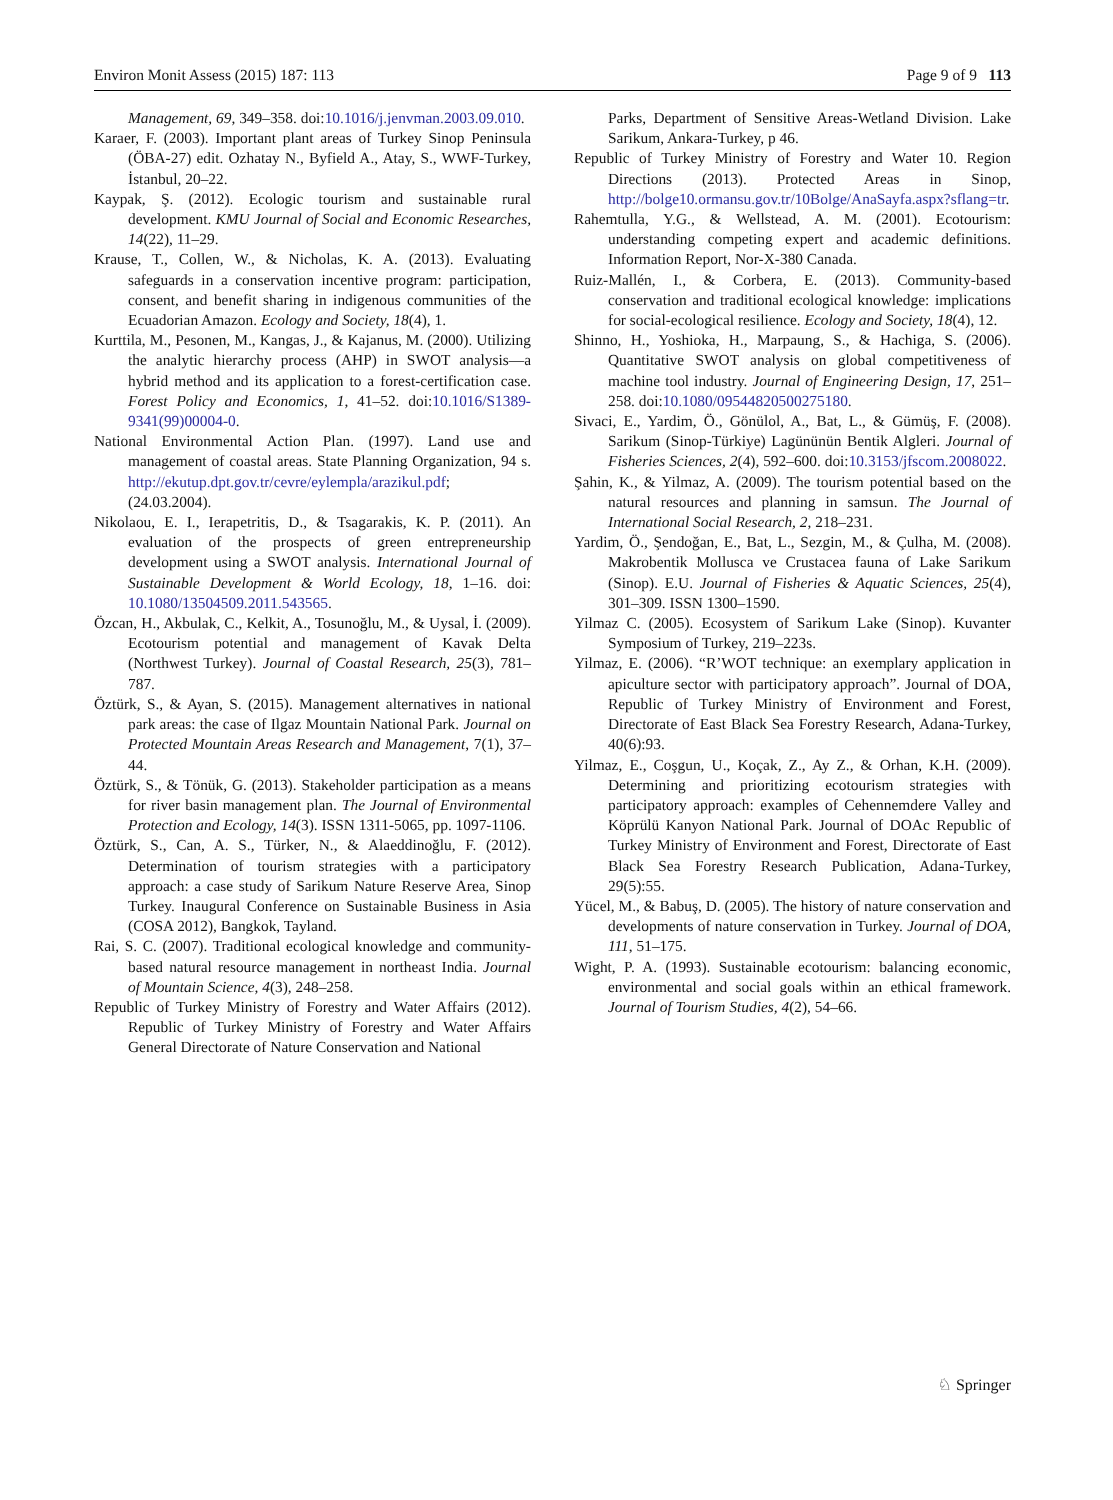Environ Monit Assess (2015) 187: 113 Page 9 of 9 113
Management, 69, 349–358. doi:10.1016/j.jenvman.2003.09.010.
Karaer, F. (2003). Important plant areas of Turkey Sinop Peninsula (ÖBA-27) edit. Ozhatay N., Byfield A., Atay, S., WWF-Turkey, İstanbul, 20–22.
Kaypak, Ş. (2012). Ecologic tourism and sustainable rural development. KMU Journal of Social and Economic Researches, 14(22), 11–29.
Krause, T., Collen, W., & Nicholas, K. A. (2013). Evaluating safeguards in a conservation incentive program: participation, consent, and benefit sharing in indigenous communities of the Ecuadorian Amazon. Ecology and Society, 18(4), 1.
Kurttila, M., Pesonen, M., Kangas, J., & Kajanus, M. (2000). Utilizing the analytic hierarchy process (AHP) in SWOT analysis—a hybrid method and its application to a forest-certification case. Forest Policy and Economics, 1, 41–52. doi:10.1016/S1389-9341(99)00004-0.
National Environmental Action Plan. (1997). Land use and management of coastal areas. State Planning Organization, 94 s. http://ekutup.dpt.gov.tr/cevre/eylempla/arazikul.pdf; (24.03.2004).
Nikolaou, E. I., Ierapetritis, D., & Tsagarakis, K. P. (2011). An evaluation of the prospects of green entrepreneurship development using a SWOT analysis. International Journal of Sustainable Development & World Ecology, 18, 1–16. doi: 10.1080/13504509.2011.543565.
Özcan, H., Akbulak, C., Kelkit, A., Tosunoğlu, M., & Uysal, İ. (2009). Ecotourism potential and management of Kavak Delta (Northwest Turkey). Journal of Coastal Research, 25(3), 781–787.
Öztürk, S., & Ayan, S. (2015). Management alternatives in national park areas: the case of Ilgaz Mountain National Park. Journal on Protected Mountain Areas Research and Management, 7(1), 37–44.
Öztürk, S., & Tönük, G. (2013). Stakeholder participation as a means for river basin management plan. The Journal of Environmental Protection and Ecology, 14(3). ISSN 1311-5065, pp. 1097-1106.
Öztürk, S., Can, A. S., Türker, N., & Alaeddinoğlu, F. (2012). Determination of tourism strategies with a participatory approach: a case study of Sarikum Nature Reserve Area, Sinop Turkey. Inaugural Conference on Sustainable Business in Asia (COSA 2012), Bangkok, Tayland.
Rai, S. C. (2007). Traditional ecological knowledge and community-based natural resource management in northeast India. Journal of Mountain Science, 4(3), 248–258.
Republic of Turkey Ministry of Forestry and Water Affairs (2012). Republic of Turkey Ministry of Forestry and Water Affairs General Directorate of Nature Conservation and National
Parks, Department of Sensitive Areas-Wetland Division. Lake Sarikum, Ankara-Turkey, p 46.
Republic of Turkey Ministry of Forestry and Water 10. Region Directions (2013). Protected Areas in Sinop, http://bolge10.ormansu.gov.tr/10Bolge/AnaSayfa.aspx?sflang=tr.
Rahemtulla, Y.G., & Wellstead, A. M. (2001). Ecotourism: understanding competing expert and academic definitions. Information Report, Nor-X-380 Canada.
Ruiz-Mallén, I., & Corbera, E. (2013). Community-based conservation and traditional ecological knowledge: implications for social-ecological resilience. Ecology and Society, 18(4), 12.
Shinno, H., Yoshioka, H., Marpaung, S., & Hachiga, S. (2006). Quantitative SWOT analysis on global competitiveness of machine tool industry. Journal of Engineering Design, 17, 251–258. doi:10.1080/09544820500275180.
Sivaci, E., Yardim, Ö., Gönülol, A., Bat, L., & Gümüş, F. (2008). Sarikum (Sinop-Türkiye) Lagününün Bentik Algleri. Journal of Fisheries Sciences, 2(4), 592–600. doi:10.3153/jfscom.2008022.
Şahin, K., & Yilmaz, A. (2009). The tourism potential based on the natural resources and planning in samsun. The Journal of International Social Research, 2, 218–231.
Yardim, Ö., Şendoğan, E., Bat, L., Sezgin, M., & Çulha, M. (2008). Makrobentik Mollusca ve Crustacea fauna of Lake Sarikum (Sinop). E.U. Journal of Fisheries & Aquatic Sciences, 25(4), 301–309. ISSN 1300–1590.
Yilmaz C. (2005). Ecosystem of Sarikum Lake (Sinop). Kuvanter Symposium of Turkey, 219–223s.
Yilmaz, E. (2006). “R’WOT technique: an exemplary application in apiculture sector with participatory approach”. Journal of DOA, Republic of Turkey Ministry of Environment and Forest, Directorate of East Black Sea Forestry Research, Adana-Turkey, 40(6):93.
Yilmaz, E., Coşgun, U., Koçak, Z., Ay Z., & Orhan, K.H. (2009). Determining and prioritizing ecotourism strategies with participatory approach: examples of Cehennemdere Valley and Köprülü Kanyon National Park. Journal of DOAc Republic of Turkey Ministry of Environment and Forest, Directorate of East Black Sea Forestry Research Publication, Adana-Turkey, 29(5):55.
Yücel, M., & Babuş, D. (2005). The history of nature conservation and developments of nature conservation in Turkey. Journal of DOA, 111, 51–175.
Wight, P. A. (1993). Sustainable ecotourism: balancing economic, environmental and social goals within an ethical framework. Journal of Tourism Studies, 4(2), 54–66.
♘ Springer